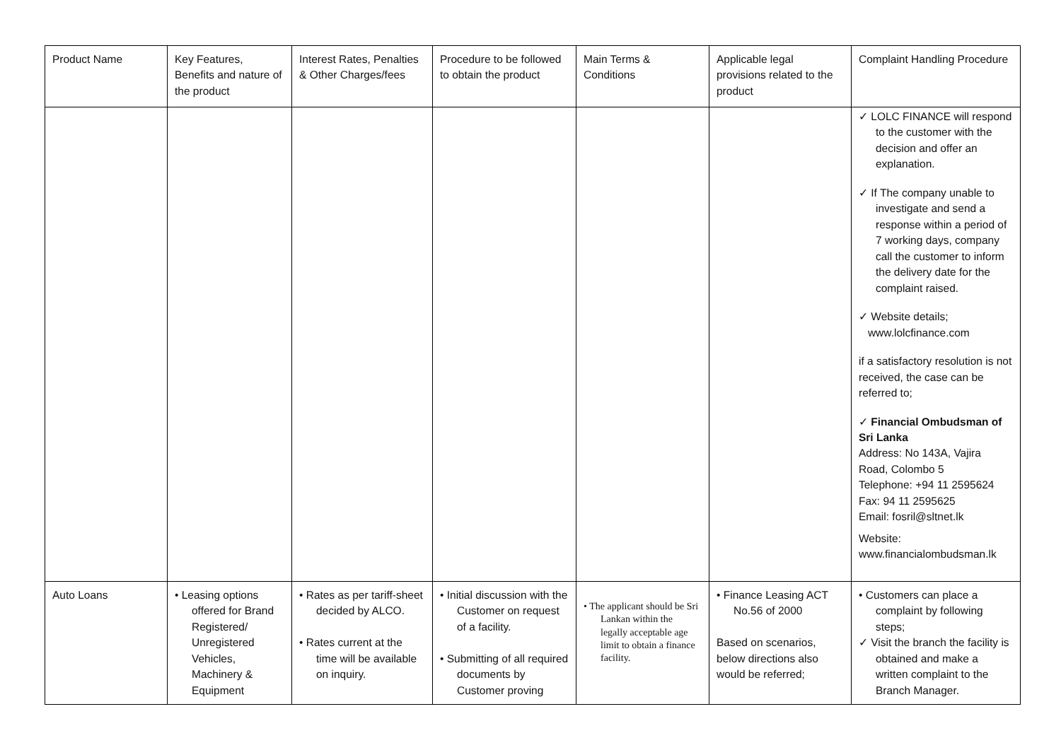| Product Name | Key Features, Benefits and nature of the product | Interest Rates, Penalties & Other Charges/fees | Procedure to be followed to obtain the product | Main Terms & Conditions | Applicable legal provisions related to the product | Complaint Handling Procedure |
| --- | --- | --- | --- | --- | --- | --- |
| | | | | | | ✓ LOLC FINANCE will respond to the customer with the decision and offer an explanation. ✓ If The company unable to investigate and send a response within a period of 7 working days, company call the customer to inform the delivery date for the complaint raised. ✓ Website details; www.lolcfinance.com if a satisfactory resolution is not received, the case can be referred to; ✓ Financial Ombudsman of Sri Lanka Address: No 143A, Vajira Road, Colombo 5 Telephone: +94 11 2595624 Fax: 94 11 2595625 Email: fosril@sltnet.lk Website: www.financialombudsman.lk |
| Auto Loans | • Leasing options offered for Brand Registered/ Unregistered Vehicles, Machinery & Equipment | • Rates as per tariff-sheet decided by ALCO. • Rates current at the time will be available on inquiry. | • Initial discussion with the Customer on request of a facility. • Submitting of all required documents by Customer proving | • The applicant should be Sri Lankan within the legally acceptable age limit to obtain a finance facility. | • Finance Leasing ACT No.56 of 2000 Based on scenarios, below directions also would be referred; | • Customers can place a complaint by following steps; ✓ Visit the branch the facility is obtained and make a written complaint to the Branch Manager. |